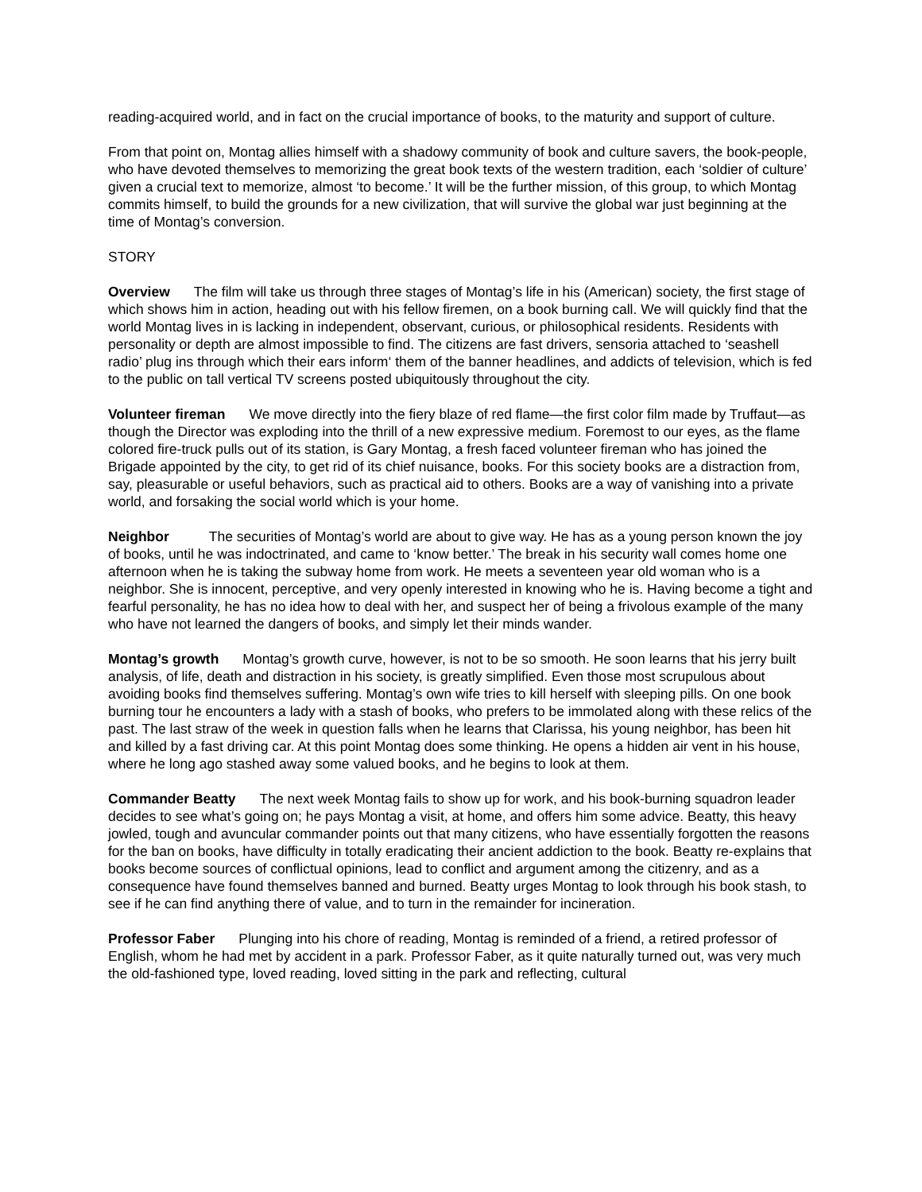reading-acquired world, and in fact on the crucial importance of books, to the maturity and support of culture.
From that point on, Montag allies himself with a shadowy community of book and culture savers, the book-people, who have devoted themselves to memorizing the great book texts of the western tradition, each ‘soldier of culture’ given a crucial text to memorize, almost ‘to become.’ It will be the further mission, of this group, to which Montag commits himself, to build the grounds for a new civilization, that will survive the global war just beginning at the time of Montag’s conversion.
STORY
Overview The film will take us through three stages of Montag’s life in his (American) society, the first stage of which shows him in action, heading out with his fellow firemen, on a book burning call. We will quickly find that the world Montag lives in is lacking in independent, observant, curious, or philosophical residents. Residents with personality or depth are almost impossible to find. The citizens are fast drivers, sensoria attached to ‘seashell radio’ plug ins through which their ears inform‘ them of the banner headlines, and addicts of television, which is fed to the public on tall vertical TV screens posted ubiquitously throughout the city.
Volunteer fireman We move directly into the fiery blaze of red flame—the first color film made by Truffaut—as though the Director was exploding into the thrill of a new expressive medium. Foremost to our eyes, as the flame colored fire-truck pulls out of its station, is Gary Montag, a fresh faced volunteer fireman who has joined the Brigade appointed by the city, to get rid of its chief nuisance, books. For this society books are a distraction from, say, pleasurable or useful behaviors, such as practical aid to others. Books are a way of vanishing into a private world, and forsaking the social world which is your home.
Neighbor The securities of Montag’s world are about to give way. He has as a young person known the joy of books, until he was indoctrinated, and came to ‘know better.’ The break in his security wall comes home one afternoon when he is taking the subway home from work. He meets a seventeen year old woman who is a neighbor. She is innocent, perceptive, and very openly interested in knowing who he is. Having become a tight and fearful personality, he has no idea how to deal with her, and suspect her of being a frivolous example of the many who have not learned the dangers of books, and simply let their minds wander.
Montag’s growth Montag’s growth curve, however, is not to be so smooth. He soon learns that his jerry built analysis, of life, death and distraction in his society, is greatly simplified. Even those most scrupulous about avoiding books find themselves suffering. Montag’s own wife tries to kill herself with sleeping pills. On one book burning tour he encounters a lady with a stash of books, who prefers to be immolated along with these relics of the past. The last straw of the week in question falls when he learns that Clarissa, his young neighbor, has been hit and killed by a fast driving car. At this point Montag does some thinking. He opens a hidden air vent in his house, where he long ago stashed away some valued books, and he begins to look at them.
Commander Beatty The next week Montag fails to show up for work, and his book-burning squadron leader decides to see what’s going on; he pays Montag a visit, at home, and offers him some advice. Beatty, this heavy jowled, tough and avuncular commander points out that many citizens, who have essentially forgotten the reasons for the ban on books, have difficulty in totally eradicating their ancient addiction to the book. Beatty re-explains that books become sources of conflictual opinions, lead to conflict and argument among the citizenry, and as a consequence have found themselves banned and burned. Beatty urges Montag to look through his book stash, to see if he can find anything there of value, and to turn in the remainder for incineration.
Professor Faber Plunging into his chore of reading, Montag is reminded of a friend, a retired professor of English, whom he had met by accident in a park. Professor Faber, as it quite naturally turned out, was very much the old-fashioned type, loved reading, loved sitting in the park and reflecting, cultural